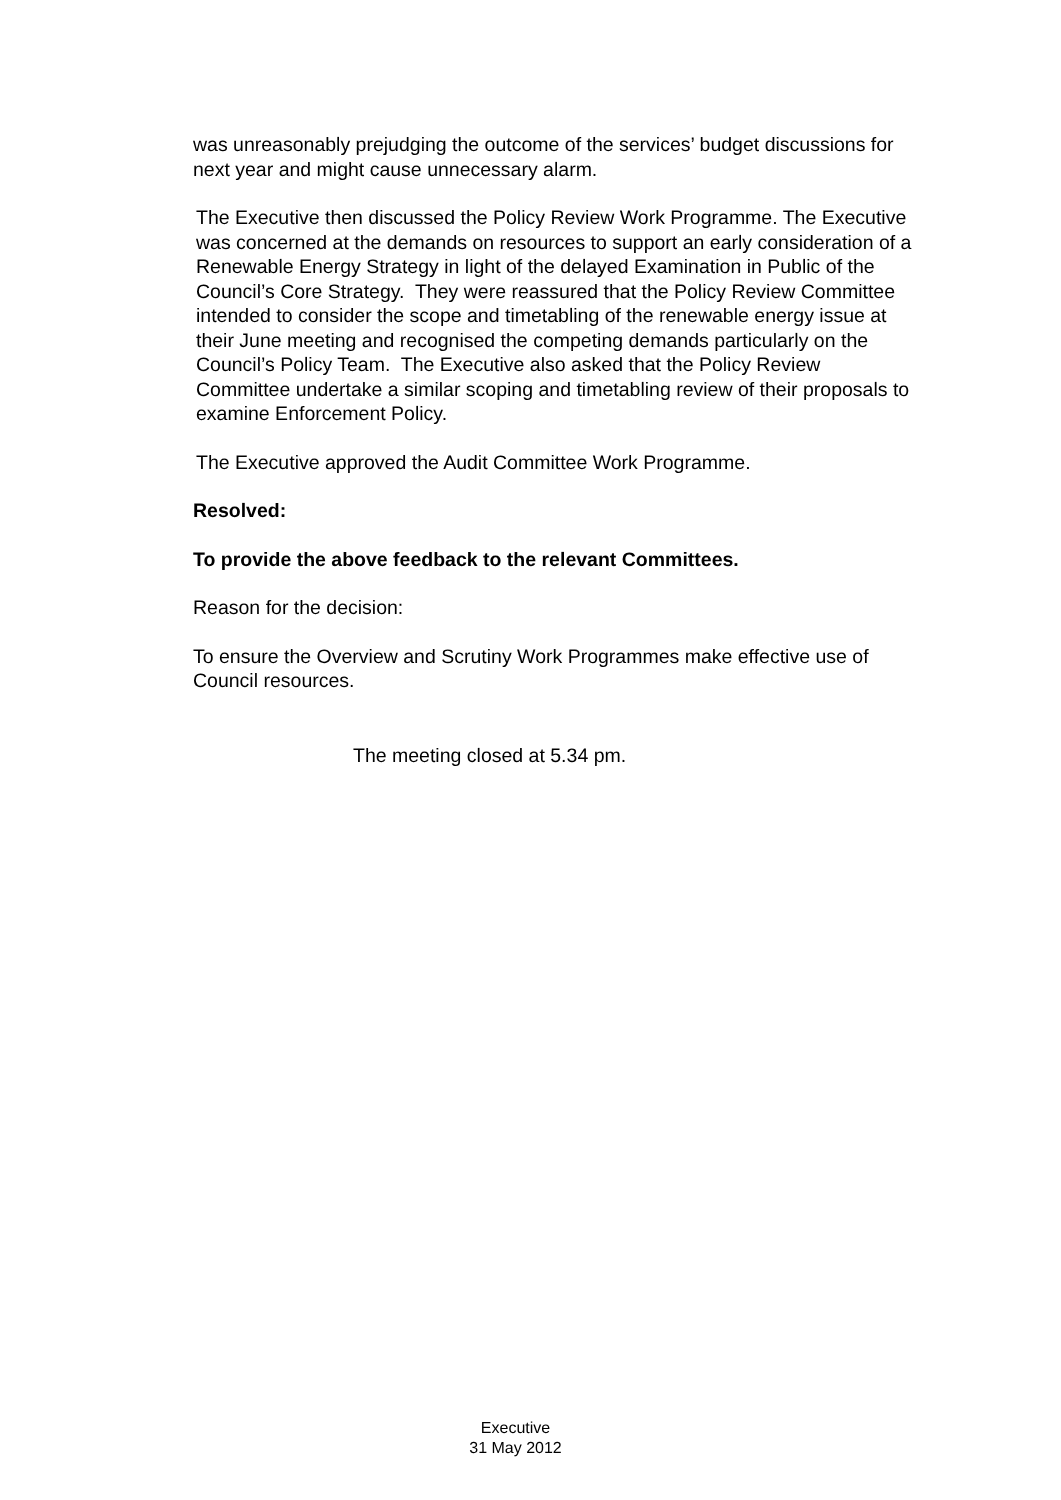was unreasonably prejudging the outcome of the services’ budget discussions for next year and might cause unnecessary alarm.
The Executive then discussed the Policy Review Work Programme. The Executive was concerned at the demands on resources to support an early consideration of a Renewable Energy Strategy in light of the delayed Examination in Public of the Council’s Core Strategy. They were reassured that the Policy Review Committee intended to consider the scope and timetabling of the renewable energy issue at their June meeting and recognised the competing demands particularly on the Council’s Policy Team. The Executive also asked that the Policy Review Committee undertake a similar scoping and timetabling review of their proposals to examine Enforcement Policy.
The Executive approved the Audit Committee Work Programme.
Resolved:
To provide the above feedback to the relevant Committees.
Reason for the decision:
To ensure the Overview and Scrutiny Work Programmes make effective use of Council resources.
The meeting closed at 5.34 pm.
Executive
31 May 2012